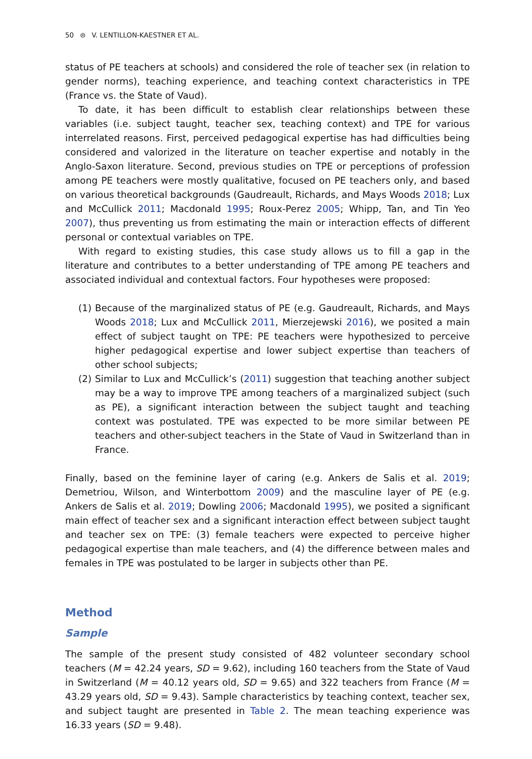50 ⊜ V. LENTILLON-KAESTNER ET AL.
status of PE teachers at schools) and considered the role of teacher sex (in relation to gender norms), teaching experience, and teaching context characteristics in TPE (France vs. the State of Vaud).
To date, it has been difficult to establish clear relationships between these variables (i.e. subject taught, teacher sex, teaching context) and TPE for various interrelated reasons. First, perceived pedagogical expertise has had difficulties being considered and valorized in the literature on teacher expertise and notably in the Anglo-Saxon literature. Second, previous studies on TPE or perceptions of profession among PE teachers were mostly qualitative, focused on PE teachers only, and based on various theoretical backgrounds (Gaudreault, Richards, and Mays Woods 2018; Lux and McCullick 2011; Macdonald 1995; Roux-Perez 2005; Whipp, Tan, and Tin Yeo 2007), thus preventing us from estimating the main or interaction effects of different personal or contextual variables on TPE.
With regard to existing studies, this case study allows us to fill a gap in the literature and contributes to a better understanding of TPE among PE teachers and associated individual and contextual factors. Four hypotheses were proposed:
(1) Because of the marginalized status of PE (e.g. Gaudreault, Richards, and Mays Woods 2018; Lux and McCullick 2011, Mierzejewski 2016), we posited a main effect of subject taught on TPE: PE teachers were hypothesized to perceive higher pedagogical expertise and lower subject expertise than teachers of other school subjects;
(2) Similar to Lux and McCullick’s (2011) suggestion that teaching another subject may be a way to improve TPE among teachers of a marginalized subject (such as PE), a significant interaction between the subject taught and teaching context was postulated. TPE was expected to be more similar between PE teachers and other-subject teachers in the State of Vaud in Switzerland than in France.
Finally, based on the feminine layer of caring (e.g. Ankers de Salis et al. 2019; Demetriou, Wilson, and Winterbottom 2009) and the masculine layer of PE (e.g. Ankers de Salis et al. 2019; Dowling 2006; Macdonald 1995), we posited a significant main effect of teacher sex and a significant interaction effect between subject taught and teacher sex on TPE: (3) female teachers were expected to perceive higher pedagogical expertise than male teachers, and (4) the difference between males and females in TPE was postulated to be larger in subjects other than PE.
Method
Sample
The sample of the present study consisted of 482 volunteer secondary school teachers (M = 42.24 years, SD = 9.62), including 160 teachers from the State of Vaud in Switzerland (M = 40.12 years old, SD = 9.65) and 322 teachers from France (M = 43.29 years old, SD = 9.43). Sample characteristics by teaching context, teacher sex, and subject taught are presented in Table 2. The mean teaching experience was 16.33 years (SD = 9.48).